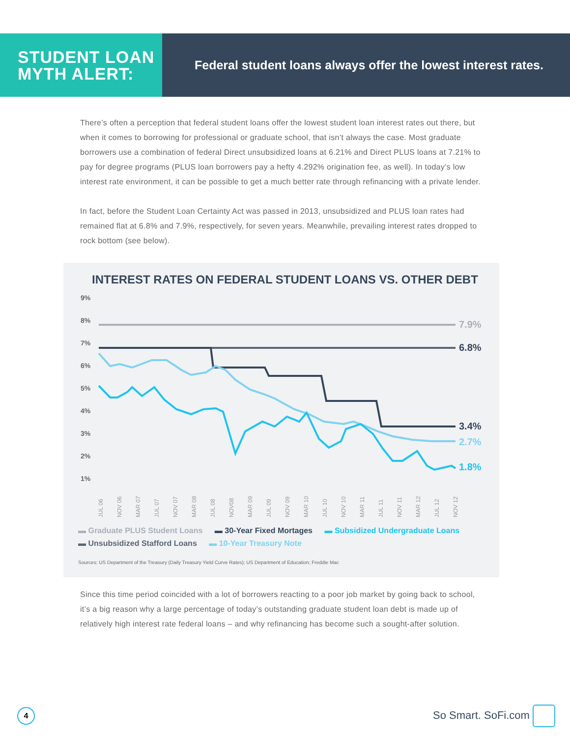STUDENT LOAN MYTH ALERT:
Federal student loans always offer the lowest interest rates.
There’s often a perception that federal student loans offer the lowest student loan interest rates out there, but when it comes to borrowing for professional or graduate school, that isn’t always the case. Most graduate borrowers use a combination of federal Direct unsubsidized loans at 6.21% and Direct PLUS loans at 7.21% to pay for degree programs (PLUS loan borrowers pay a hefty 4.292% origination fee, as well). In today’s low interest rate environment, it can be possible to get a much better rate through refinancing with a private lender.
In fact, before the Student Loan Certainty Act was passed in 2013, unsubsidized and PLUS loan rates had remained flat at 6.8% and 7.9%, respectively, for seven years. Meanwhile, prevailing interest rates dropped to rock bottom (see below).
INTEREST RATES ON FEDERAL STUDENT LOANS VS. OTHER DEBT
9%
8%
7%
6%
5%
4%
3%
2%
1%
7.9%
6.8%
3.4%
2.7%
1.8%
JUL 06
NOV 06
MAR 07
JUL 07
NOV 07
MAR 08
JUL 08
NOV08
MAR 09
JUL 09
NOV 09
MAR 10
JUL 10
NOV 10
MAR 11
JUL 11
NOV 11
MAR 12
JUL 12
NOV 12
▬ Graduate PLUS Student Loans ▬ 30-Year Fixed Mortages ▬ Subsidized Undergraduate Loans
▬ Unsubsidized Stafford Loans ▬ 10-Year Treasury Note
Sources: US Department of the Treasury (Daily Treasury Yield Curve Rates); US Department of Education; Freddie Mac
Since this time period coincided with a lot of borrowers reacting to a poor job market by going back to school, it’s a big reason why a large percentage of today’s outstanding graduate student loan debt is made up of relatively high interest rate federal loans – and why refinancing has become such a sought-after solution.
4
So Smart. SoFi.com